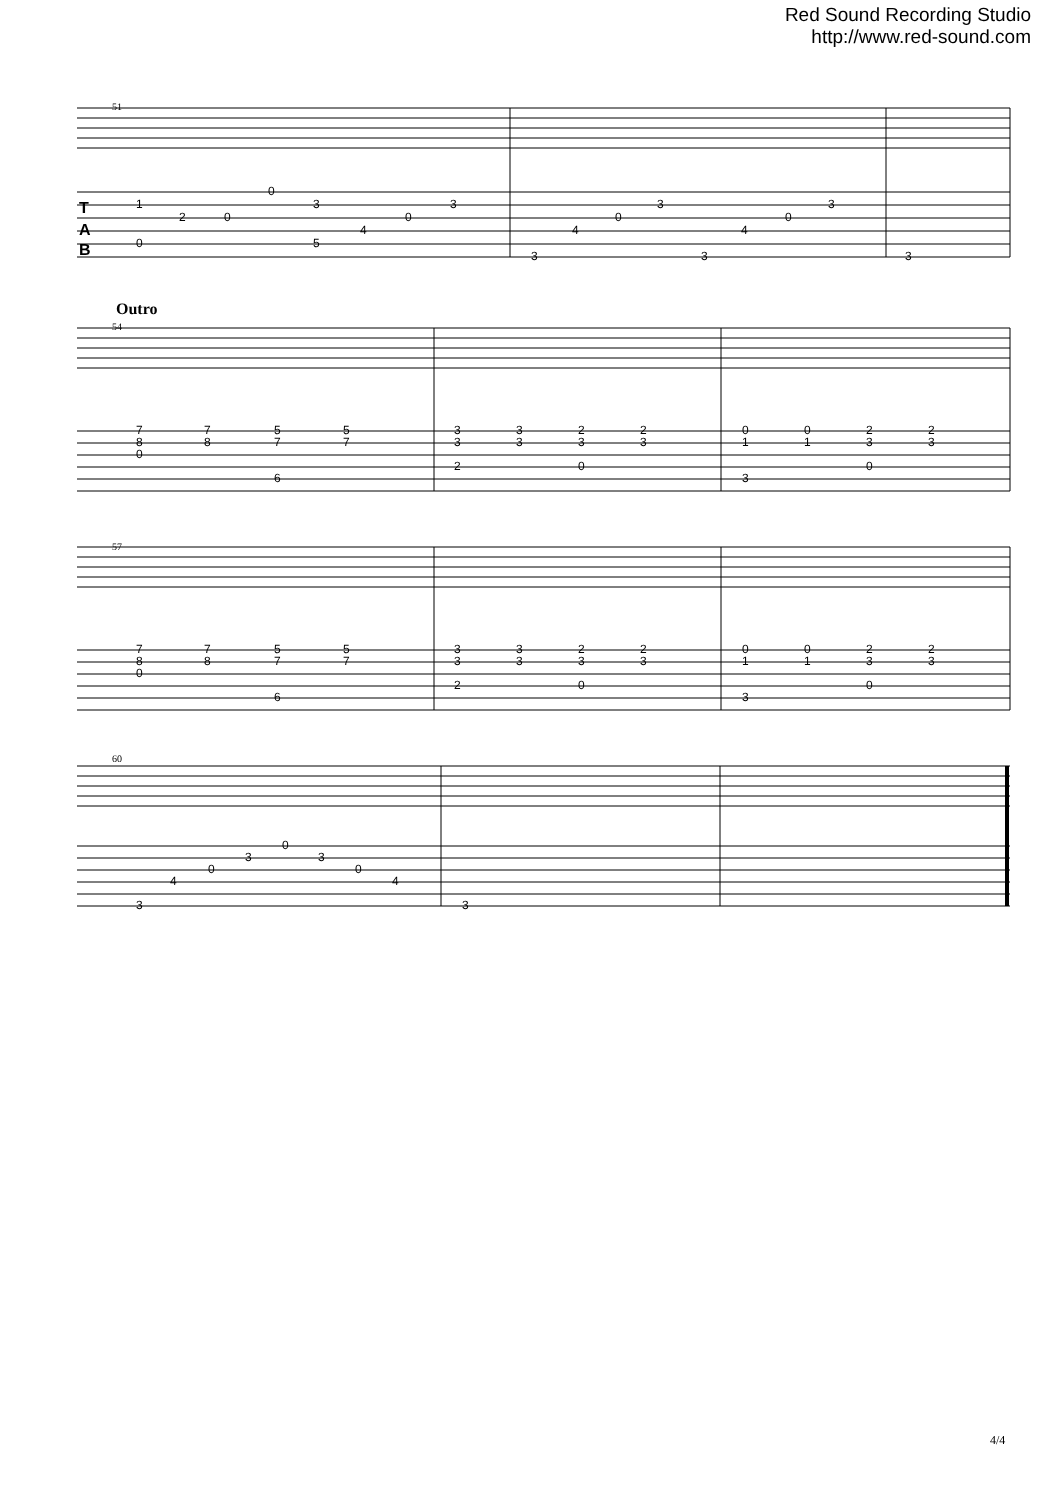Red Sound Recording Studio
http://www.red-sound.com
51
1
2
0
0
3
4
0
3
0
5
3
4
0
3
3
4
0
3
3
T
A
B
Outro
54
7
8
0
7
8
5
7
6
5
7
3
3
2
3
3
2
3
0
2
3
0
1
3
0
1
2
3
0
2
3
57
7
8
0
7
8
5
7
6
5
7
3
3
2
3
3
2
3
0
2
3
0
1
3
0
1
2
3
0
2
3
60
3
4
0
3
0
3
0
4
3
4/4